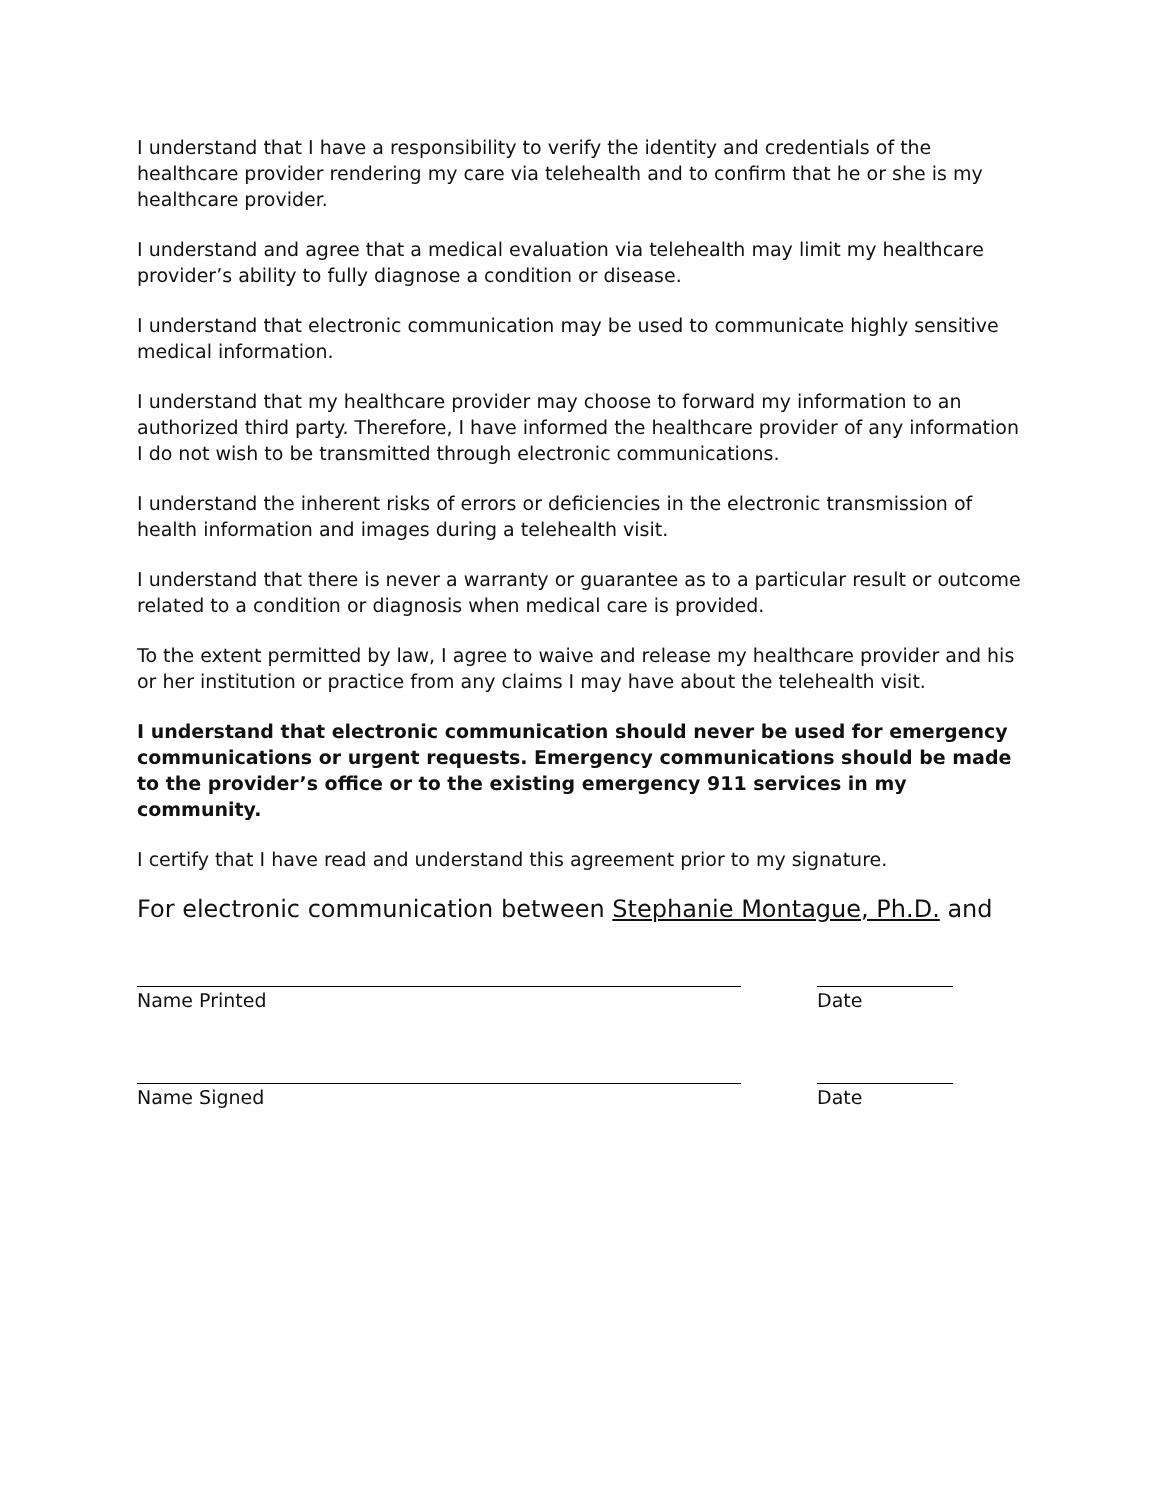I understand that I have a responsibility to verify the identity and credentials of the healthcare provider rendering my care via telehealth and to confirm that he or she is my healthcare provider.
I understand and agree that a medical evaluation via telehealth may limit my healthcare provider’s ability to fully diagnose a condition or disease.
I understand that electronic communication may be used to communicate highly sensitive medical information.
I understand that my healthcare provider may choose to forward my information to an authorized third party. Therefore, I have informed the healthcare provider of any information I do not wish to be transmitted through electronic communications.
I understand the inherent risks of errors or deficiencies in the electronic transmission of health information and images during a telehealth visit.
I understand that there is never a warranty or guarantee as to a particular result or outcome related to a condition or diagnosis when medical care is provided.
To the extent permitted by law, I agree to waive and release my healthcare provider and his or her institution or practice from any claims I may have about the telehealth visit.
I understand that electronic communication should never be used for emergency communications or urgent requests. Emergency communications should be made to the provider’s office or to the existing emergency 911 services in my community.
I certify that I have read and understand this agreement prior to my signature.
For electronic communication between Stephanie Montague, Ph.D. and
Name Printed Date
Name Signed Date